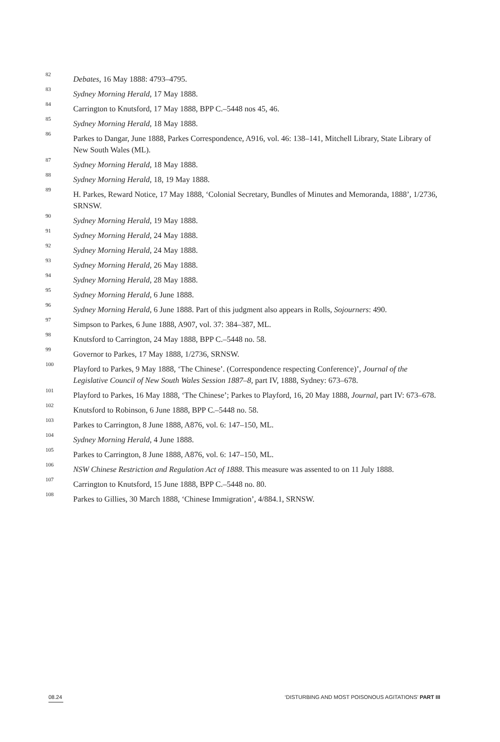82 Debates, 16 May 1888: 4793–4795.
83 Sydney Morning Herald, 17 May 1888.
84 Carrington to Knutsford, 17 May 1888, BPP C.–5448 nos 45, 46.
85 Sydney Morning Herald, 18 May 1888.
86 Parkes to Dangar, June 1888, Parkes Correspondence, A916, vol. 46: 138–141, Mitchell Library, State Library of New South Wales (ML).
87 Sydney Morning Herald, 18 May 1888.
88 Sydney Morning Herald, 18, 19 May 1888.
89 H. Parkes, Reward Notice, 17 May 1888, ‘Colonial Secretary, Bundles of Minutes and Memoranda, 1888’, 1/2736, SRNSW.
90 Sydney Morning Herald, 19 May 1888.
91 Sydney Morning Herald, 24 May 1888.
92 Sydney Morning Herald, 24 May 1888.
93 Sydney Morning Herald, 26 May 1888.
94 Sydney Morning Herald, 28 May 1888.
95 Sydney Morning Herald, 6 June 1888.
96 Sydney Morning Herald, 6 June 1888. Part of this judgment also appears in Rolls, Sojourners: 490.
97 Simpson to Parkes, 6 June 1888, A907, vol. 37: 384–387, ML.
98 Knutsford to Carrington, 24 May 1888, BPP C.–5448 no. 58.
99 Governor to Parkes, 17 May 1888, 1/2736, SRNSW.
100 Playford to Parkes, 9 May 1888, ‘The Chinese’. (Correspondence respecting Conference)’, Journal of the Legislative Council of New South Wales Session 1887–8, part IV, 1888, Sydney: 673–678.
101 Playford to Parkes, 16 May 1888, ‘The Chinese’; Parkes to Playford, 16, 20 May 1888, Journal, part IV: 673–678.
102 Knutsford to Robinson, 6 June 1888, BPP C.–5448 no. 58.
103 Parkes to Carrington, 8 June 1888, A876, vol. 6: 147–150, ML.
104 Sydney Morning Herald, 4 June 1888.
105 Parkes to Carrington, 8 June 1888, A876, vol. 6: 147–150, ML.
106 NSW Chinese Restriction and Regulation Act of 1888. This measure was assented to on 11 July 1888.
107 Carrington to Knutsford, 15 June 1888, BPP C.–5448 no. 80.
108 Parkes to Gillies, 30 March 1888, ‘Chinese Immigration’, 4/884.1, SRNSW.
08.24 ‘DISTURBING AND MOST POISONOUS AGITATIONS’ PART III